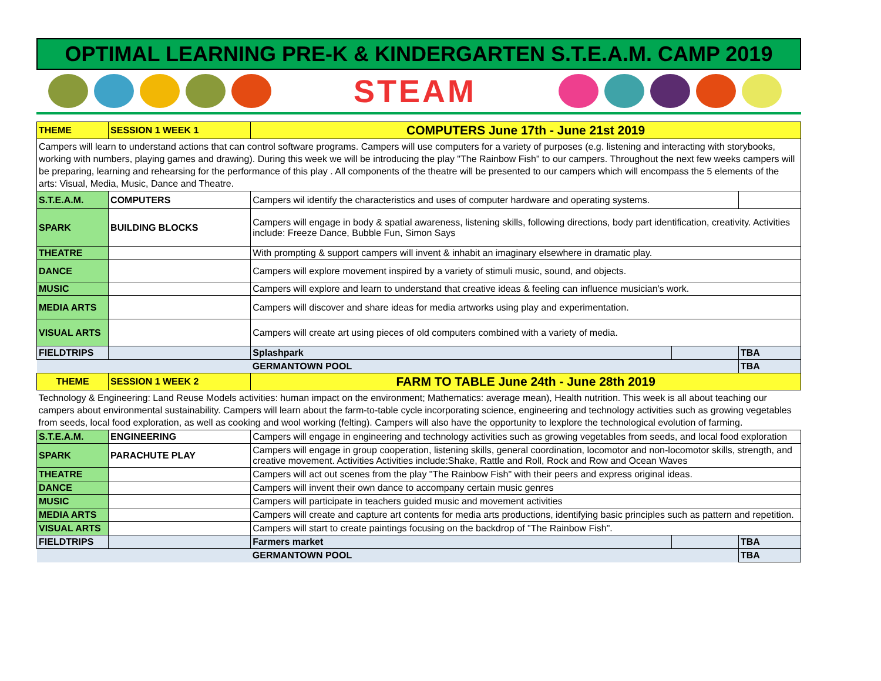OPTIMAL LEARNING PRE-K & KINDERGARTEN S.T.E.A.M. CAMP 2019
STEAM
| THEME | SESSION 1 WEEK 1 | COMPUTERS June 17th - June 21st 2019 | | |
| Campers will learn to understand actions that can control software programs. Campers will use computers for a variety of purposes (e.g. listening and interacting with storybooks, working with numbers, playing games and drawing). During this week we will be introducing the play "The Rainbow Fish" to our campers. Throughout the next few weeks campers will be preparing, learning and rehearsing for the performance of this play . All components of the theatre will be presented to our campers which will encompass the 5 elements of the arts: Visual, Media, Music, Dance and Theatre. | | | | |
| S.T.E.A.M. | COMPUTERS | Campers wil identify the characteristics and uses of computer hardware and operating systems. | | |
| SPARK | BUILDING BLOCKS | Campers will engage in body & spatial awareness, listening skills, following directions, body part identification, creativity. Activities include: Freeze Dance, Bubble Fun, Simon Says | | |
| THEATRE | | With prompting & support campers will invent & inhabit an imaginary elsewhere in dramatic play. | | |
| DANCE | | Campers will explore movement inspired by a variety of stimuli music, sound, and objects. | | |
| MUSIC | | Campers will explore and learn to understand that creative ideas & feeling can influence musician's work. | | |
| MEDIA ARTS | | Campers will discover and share ideas for media artworks using play and experimentation. | | |
| VISUAL ARTS | | Campers will create art using pieces of old computers combined with a variety of media. | | |
| FIELDTRIPS | | Splashpark | | TBA |
| | | GERMANTOWN POOL | | TBA |
| THEME | SESSION 1 WEEK 2 | FARM TO TABLE June 24th - June 28th 2019 | | |
| Technology & Engineering: Land Reuse Models activities: human impact on the environment; Mathematics: average mean), Health nutrition. This week is all about teaching our campers about environmental sustainability. Campers will learn about the farm-to-table cycle incorporating science, engineering and technology activities such as growing vegetables from seeds, local food exploration, as well as cooking and wool working (felting). Campers will also have the opportunity to lexplore the technological evolution of farming. | | | | |
| S.T.E.A.M. | ENGINEERING | Campers will engage in engineering and technology activities such as growing vegetables from seeds, and local food exploration | | |
| SPARK | PARACHUTE PLAY | Campers will engage in group cooperation, listening skills, general coordination, locomotor and non-locomotor skills, strength, and creative movement. Activities Activities include:Shake, Rattle and Roll, Rock and Row and Ocean Waves | | |
| THEATRE | | Campers will act out scenes from the play "The Rainbow Fish" with their peers and express original ideas. | | |
| DANCE | | Campers will invent their own dance to accompany certain music genres | | |
| MUSIC | | Campers will participate in teachers guided music and movement activities | | |
| MEDIA ARTS | | Campers will create and capture art contents for media arts productions, identifying basic principles such as pattern and repetition. | | |
| VISUAL ARTS | | Campers will start to create paintings focusing on the backdrop of "The Rainbow Fish". | | |
| FIELDTRIPS | | Farmers market | | TBA |
| | | GERMANTOWN POOL | | TBA |